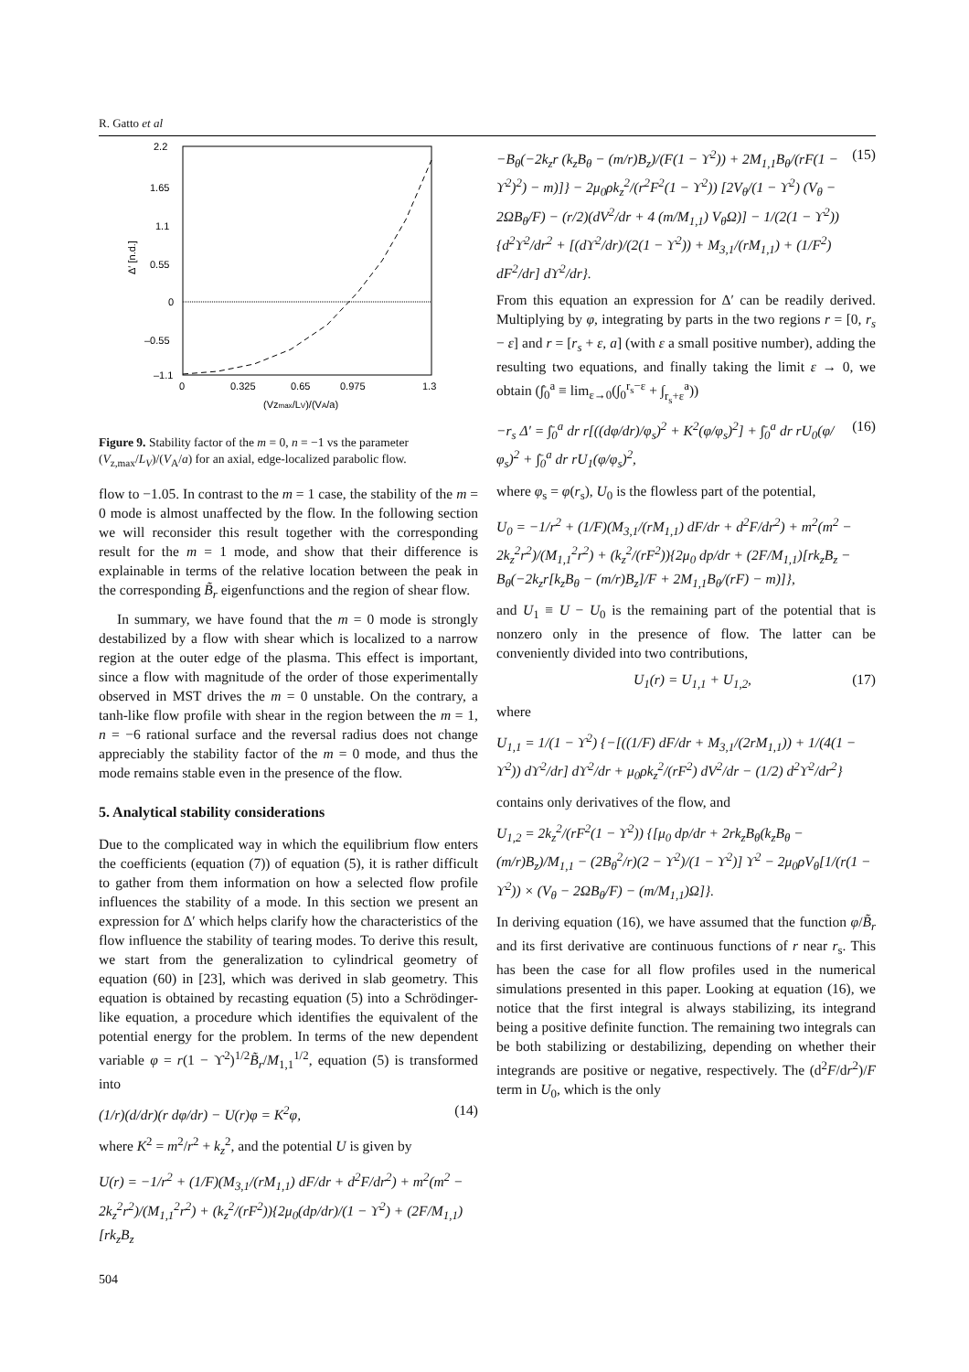R. Gatto et al
2.2
1.65
1.1
0.55
0
–0.55
–1.1
0
0.325
0.65
0.975
1.3
(Vzmax/LV)/(VA/a)
Δ′ [n.d.]
Figure 9. Stability factor of the m = 0, n = −1 vs the parameter (V<sub>z,max</sub>/L<sub>V</sub>)/(V<sub>A</sub>/a) for an axial, edge-localized parabolic flow.
flow to −1.05. In contrast to the m = 1 case, the stability of the m = 0 mode is almost unaffected by the flow. In the following section we will reconsider this result together with the corresponding result for the m = 1 mode, and show that their difference is explainable in terms of the relative location between the peak in the corresponding B̃<sub>r</sub> eigenfunctions and the region of shear flow.
In summary, we have found that the m = 0 mode is strongly destabilized by a flow with shear which is localized to a narrow region at the outer edge of the plasma. This effect is important, since a flow with magnitude of the order of those experimentally observed in MST drives the m = 0 unstable. On the contrary, a tanh-like flow profile with shear in the region between the m = 1, n = −6 rational surface and the reversal radius does not change appreciably the stability factor of the m = 0 mode, and thus the mode remains stable even in the presence of the flow.
5. Analytical stability considerations
Due to the complicated way in which the equilibrium flow enters the coefficients (equation (7)) of equation (5), it is rather difficult to gather from them information on how a selected flow profile influences the stability of a mode. In this section we present an expression for Δ′ which helps clarify how the characteristics of the flow influence the stability of tearing modes. To derive this result, we start from the generalization to cylindrical geometry of equation (60) in [23], which was derived in slab geometry. This equation is obtained by recasting equation (5) into a Schrödinger-like equation, a procedure which identifies the equivalent of the potential energy for the problem. In terms of the new dependent variable φ = r(1 − ϒ<sup>2</sup>)<sup>1/2</sup>B̃<sub>r</sub>/M<sub>1,1</sub><sup>1/2</sup>, equation (5) is transformed into
(1/r)(d/dr)(r dφ/dr) − U(r)φ = K<sup>2</sup>φ, (14)
where K<sup>2</sup> = m<sup>2</sup>/r<sup>2</sup> + k<sub>z</sub><sup>2</sup>, and the potential U is given by
U(r) = −1/r<sup>2</sup> + (1/F)(M<sub>3,1</sub>/(rM<sub>1,1</sub>) dF/dr + d<sup>2</sup>F/dr<sup>2</sup>) + m<sup>2</sup>(m<sup>2</sup> − 2k<sub>z</sub><sup>2</sup>r<sup>2</sup>)/(M<sub>1,1</sub><sup>2</sup>r<sup>2</sup>) + (k<sub>z</sub><sup>2</sup>/(rF<sup>2</sup>)){2μ<sub>0</sub>(dp/dr)/(1 − ϒ<sup>2</sup>) + (2F/M<sub>1,1</sub>)[rk<sub>z</sub>B<sub>z</sub>
−B<sub>θ</sub>(−2k<sub>z</sub>r (k<sub>z</sub>B<sub>θ</sub> − (m/r)B<sub>z</sub>)/(F(1 − ϒ<sup>2</sup>)) + 2M<sub>1,1</sub>B<sub>θ</sub>/(rF(1 − ϒ<sup>2</sup>)<sup>2</sup>) − m)]} − 2μ<sub>0</sub>ρk<sub>z</sub><sup>2</sup>/(r<sup>2</sup>F<sup>2</sup>(1 − ϒ<sup>2</sup>)) [2V<sub>θ</sub>/(1 − ϒ<sup>2</sup>) (V<sub>θ</sub> − 2ΩB<sub>θ</sub>/F) − (r/2)(dV<sup>2</sup>/dr + 4 (m/M<sub>1,1</sub>) V<sub>θ</sub>Ω)] − 1/(2(1 − ϒ<sup>2</sup>)) {d<sup>2</sup>ϒ<sup>2</sup>/dr<sup>2</sup> + [(dϒ<sup>2</sup>/dr)/(2(1 − ϒ<sup>2</sup>)) + M<sub>3,1</sub>/(rM<sub>1,1</sub>) + (1/F<sup>2</sup>) dF<sup>2</sup>/dr] dϒ<sup>2</sup>/dr}. (15)
From this equation an expression for Δ′ can be readily derived. Multiplying by φ, integrating by parts in the two regions r = [0, r<sub>s</sub> − ε] and r = [r<sub>s</sub> + ε, a] (with ε a small positive number), adding the resulting two equations, and finally taking the limit ε → 0, we obtain (∫̄<sub>0</sub><sup>a</sup> ≡ lim<sub>ε→0</sub>(∫<sub>0</sub><sup>r<sub>s</sub>−ε</sup> + ∫<sub>r<sub>s</sub>+ε</sub><sup>a</sup>))
−r<sub>s</sub> Δ′ = ∫̄<sub>0</sub><sup>a</sup> dr r[((dφ/dr)/φ<sub>s</sub>)<sup>2</sup> + K<sup>2</sup>(φ/φ<sub>s</sub>)<sup>2</sup>] + ∫̄<sub>0</sub><sup>a</sup> dr rU<sub>0</sub>(φ/φ<sub>s</sub>)<sup>2</sup> + ∫̄<sub>0</sub><sup>a</sup> dr rU<sub>1</sub>(φ/φ<sub>s</sub>)<sup>2</sup>, (16)
where φ<sub>s</sub> = φ(r<sub>s</sub>), U<sub>0</sub> is the flowless part of the potential,
U<sub>0</sub> = −1/r<sup>2</sup> + (1/F)(M<sub>3,1</sub>/(rM<sub>1,1</sub>) dF/dr + d<sup>2</sup>F/dr<sup>2</sup>) + m<sup>2</sup>(m<sup>2</sup> − 2k<sub>z</sub><sup>2</sup>r<sup>2</sup>)/(M<sub>1,1</sub><sup>2</sup>r<sup>2</sup>) + (k<sub>z</sub><sup>2</sup>/(rF<sup>2</sup>)){2μ<sub>0</sub> dp/dr + (2F/M<sub>1,1</sub>)[rk<sub>z</sub>B<sub>z</sub> − B<sub>θ</sub>(−2k<sub>z</sub>r[k<sub>z</sub>B<sub>θ</sub> − (m/r)B<sub>z</sub>]/F + 2M<sub>1,1</sub>B<sub>θ</sub>/(rF) − m)]},
and U<sub>1</sub> ≡ U − U<sub>0</sub> is the remaining part of the potential that is nonzero only in the presence of flow. The latter can be conveniently divided into two contributions,
U<sub>1</sub>(r) = U<sub>1,1</sub> + U<sub>1,2</sub>, (17)
where
U<sub>1,1</sub> = 1/(1 − ϒ<sup>2</sup>) {−[((1/F) dF/dr + M<sub>3,1</sub>/(2rM<sub>1,1</sub>)) + 1/(4(1 − ϒ<sup>2</sup>)) dϒ<sup>2</sup>/dr] dϒ<sup>2</sup>/dr + μ<sub>0</sub>ρk<sub>z</sub><sup>2</sup>/(rF<sup>2</sup>) dV<sup>2</sup>/dr − (1/2) d<sup>2</sup>ϒ<sup>2</sup>/dr<sup>2</sup>}
contains only derivatives of the flow, and
U<sub>1,2</sub> = 2k<sub>z</sub><sup>2</sup>/(rF<sup>2</sup>(1 − ϒ<sup>2</sup>)) {[μ<sub>0</sub> dp/dr + 2rk<sub>z</sub>B<sub>θ</sub>(k<sub>z</sub>B<sub>θ</sub> − (m/r)B<sub>z</sub>)/M<sub>1,1</sub> − (2B<sub>θ</sub><sup>2</sup>/r)(2 − ϒ<sup>2</sup>)/(1 − ϒ<sup>2</sup>)] ϒ<sup>2</sup> − 2μ<sub>0</sub>ρV<sub>θ</sub>[1/(r(1 − ϒ<sup>2</sup>)) × (V<sub>θ</sub> − 2ΩB<sub>θ</sub>/F) − (m/M<sub>1,1</sub>)Ω]}.
In deriving equation (16), we have assumed that the function φ/B̃<sub>r</sub> and its first derivative are continuous functions of r near r<sub>s</sub>. This has been the case for all flow profiles used in the numerical simulations presented in this paper. Looking at equation (16), we notice that the first integral is always stabilizing, its integrand being a positive definite function. The remaining two integrals can be both stabilizing or destabilizing, depending on whether their integrands are positive or negative, respectively. The (d<sup>2</sup>F/dr<sup>2</sup>)/F term in U<sub>0</sub>, which is the only
504